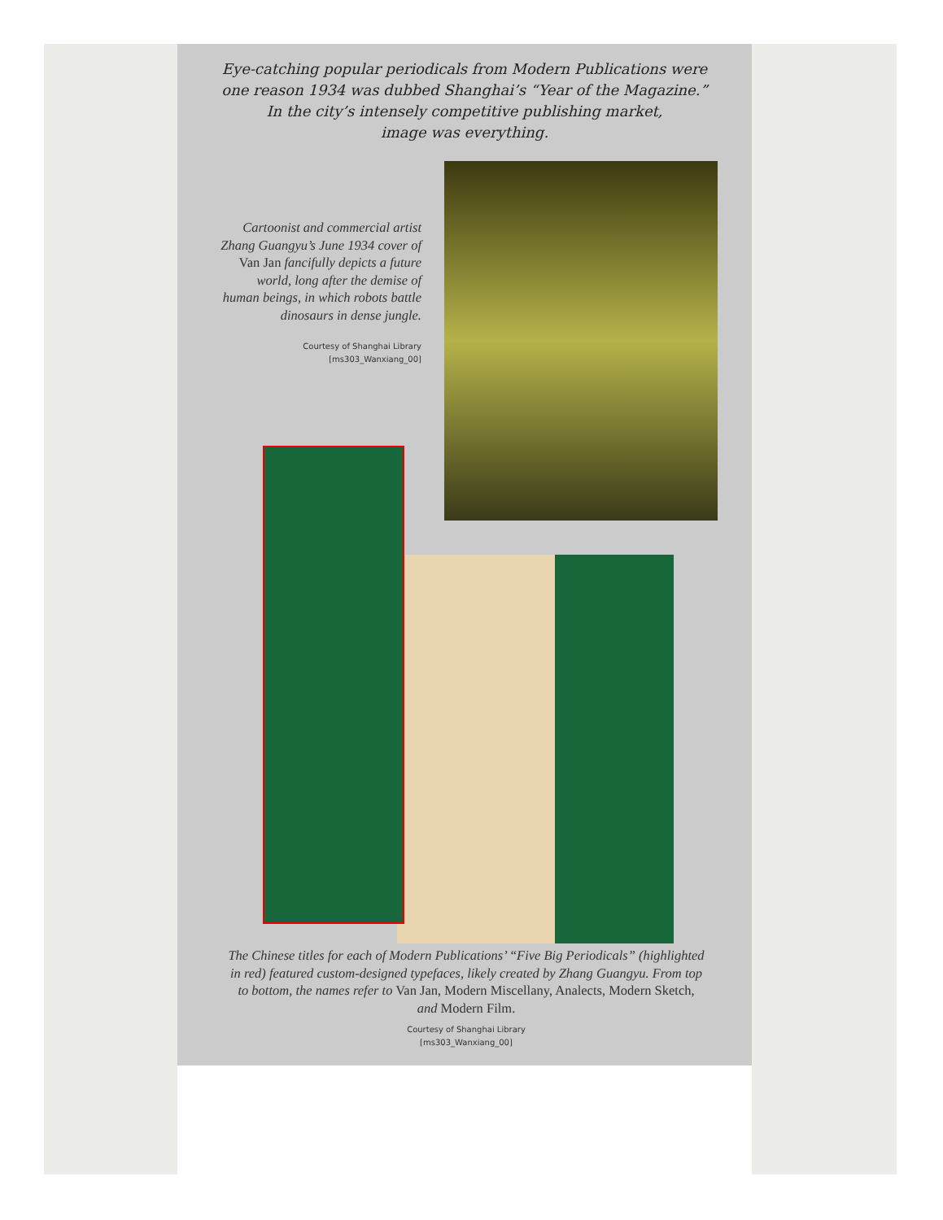Eye-catching popular periodicals from Modern Publications were
one reason 1934 was dubbed Shanghai’s “Year of the Magazine.”
In the city’s intensely competitive publishing market,
image was everything.
Cartoonist and commercial artist Zhang Guangyu’s June 1934 cover of Van Jan fancifully depicts a future world, long after the demise of human beings, in which robots battle dinosaurs in dense jungle.
Courtesy of Shanghai Library
[ms303_Wanxiang_00]
The Chinese titles for each of Modern Publications’ “Five Big Periodicals” (highlighted in red) featured custom-designed typefaces, likely created by Zhang Guangyu. From top to bottom, the names refer to Van Jan, Modern Miscellany, Analects, Modern Sketch, and Modern Film.
Courtesy of Shanghai Library
[ms303_Wanxiang_00]